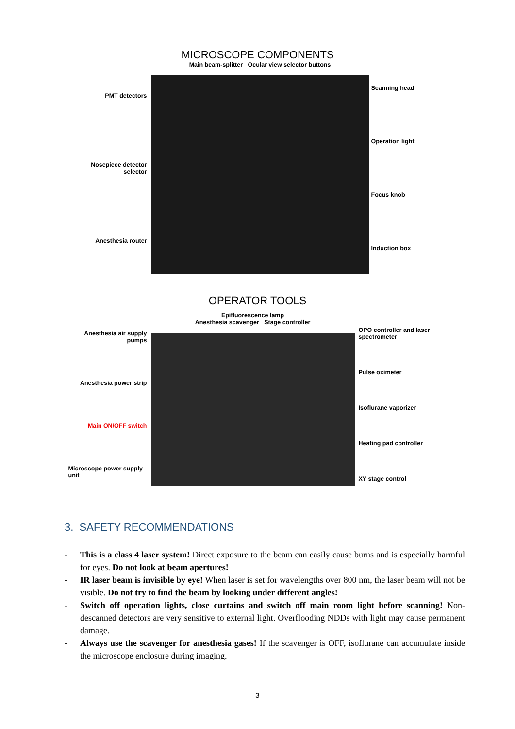MICROSCOPE COMPONENTS
PMT detectors
Nosepiece detector selector
Anesthesia router
Main beam-splitter Ocular view selector buttons
Scanning head
Operation light
Focus knob
Induction box
OPERATOR TOOLS
Anesthesia air supply pumps
Anesthesia power strip
Main ON/OFF switch
Microscope power supply unit
Epifluorescence lamp
Anesthesia scavenger Stage controller
OPO controller and laser spectrometer
Pulse oximeter
Isoflurane vaporizer
Heating pad controller
XY stage control
3. SAFETY RECOMMENDATIONS
- This is a class 4 laser system! Direct exposure to the beam can easily cause burns and is especially harmful for eyes. Do not look at beam apertures!
- IR laser beam is invisible by eye! When laser is set for wavelengths over 800 nm, the laser beam will not be visible. Do not try to find the beam by looking under different angles!
- Switch off operation lights, close curtains and switch off main room light before scanning! Non-descanned detectors are very sensitive to external light. Overflooding NDDs with light may cause permanent damage.
- Always use the scavenger for anesthesia gases! If the scavenger is OFF, isoflurane can accumulate inside the microscope enclosure during imaging.
3